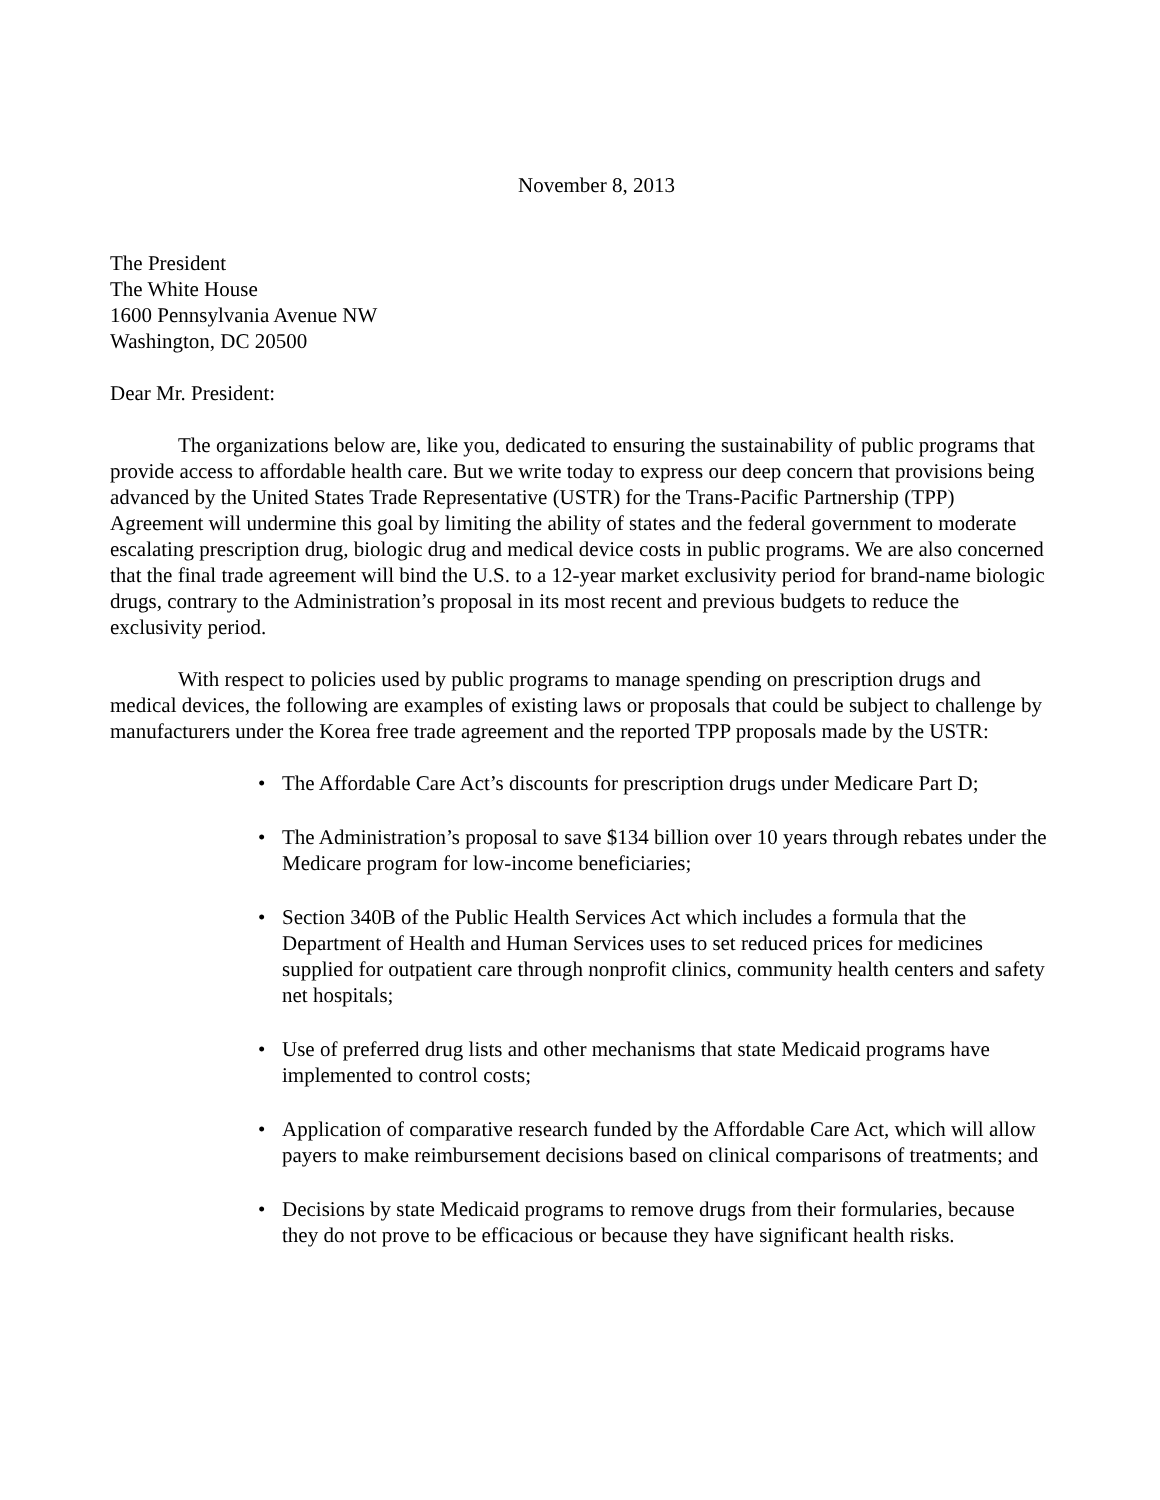November 8, 2013
The President
The White House
1600 Pennsylvania Avenue NW
Washington, DC 20500
Dear Mr. President:
The organizations below are, like you, dedicated to ensuring the sustainability of public programs that provide access to affordable health care. But we write today to express our deep concern that provisions being advanced by the United States Trade Representative (USTR) for the Trans-Pacific Partnership (TPP) Agreement will undermine this goal by limiting the ability of states and the federal government to moderate escalating prescription drug, biologic drug and medical device costs in public programs. We are also concerned that the final trade agreement will bind the U.S. to a 12-year market exclusivity period for brand-name biologic drugs, contrary to the Administration’s proposal in its most recent and previous budgets to reduce the exclusivity period.
With respect to policies used by public programs to manage spending on prescription drugs and medical devices, the following are examples of existing laws or proposals that could be subject to challenge by manufacturers under the Korea free trade agreement and the reported TPP proposals made by the USTR:
• The Affordable Care Act’s discounts for prescription drugs under Medicare Part D;
• The Administration’s proposal to save $134 billion over 10 years through rebates under the Medicare program for low-income beneficiaries;
• Section 340B of the Public Health Services Act which includes a formula that the Department of Health and Human Services uses to set reduced prices for medicines supplied for outpatient care through nonprofit clinics, community health centers and safety net hospitals;
• Use of preferred drug lists and other mechanisms that state Medicaid programs have implemented to control costs;
• Application of comparative research funded by the Affordable Care Act, which will allow payers to make reimbursement decisions based on clinical comparisons of treatments; and
• Decisions by state Medicaid programs to remove drugs from their formularies, because they do not prove to be efficacious or because they have significant health risks.